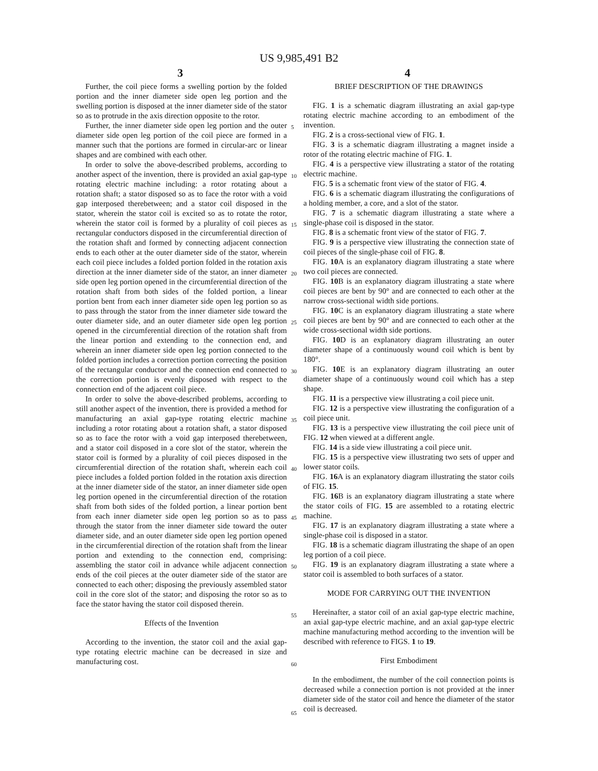US 9,985,491 B2
3 4
Further, the coil piece forms a swelling portion by the folded portion and the inner diameter side open leg portion and the swelling portion is disposed at the inner diameter side of the stator so as to protrude in the axis direction opposite to the rotor.
Further, the inner diameter side open leg portion and the outer diameter side open leg portion of the coil piece are formed in a manner such that the portions are formed in circular-arc or linear shapes and are combined with each other.
In order to solve the above-described problems, according to another aspect of the invention, there is provided an axial gap-type rotating electric machine including: a rotor rotating about a rotation shaft; a stator disposed so as to face the rotor with a void gap interposed therebetween; and a stator coil disposed in the stator, wherein the stator coil is excited so as to rotate the rotor, wherein the stator coil is formed by a plurality of coil pieces as rectangular conductors disposed in the circumferential direction of the rotation shaft and formed by connecting adjacent connection ends to each other at the outer diameter side of the stator, wherein each coil piece includes a folded portion folded in the rotation axis direction at the inner diameter side of the stator, an inner diameter side open leg portion opened in the circumferential direction of the rotation shaft from both sides of the folded portion, a linear portion bent from each inner diameter side open leg portion so as to pass through the stator from the inner diameter side toward the outer diameter side, and an outer diameter side open leg portion opened in the circumferential direction of the rotation shaft from the linear portion and extending to the connection end, and wherein an inner diameter side open leg portion connected to the folded portion includes a correction portion correcting the position of the rectangular conductor and the connection end connected to the correction portion is evenly disposed with respect to the connection end of the adjacent coil piece.
In order to solve the above-described problems, according to still another aspect of the invention, there is provided a method for manufacturing an axial gap-type rotating electric machine including a rotor rotating about a rotation shaft, a stator disposed so as to face the rotor with a void gap interposed therebetween, and a stator coil disposed in a core slot of the stator, wherein the stator coil is formed by a plurality of coil pieces disposed in the circumferential direction of the rotation shaft, wherein each coil piece includes a folded portion folded in the rotation axis direction at the inner diameter side of the stator, an inner diameter side open leg portion opened in the circumferential direction of the rotation shaft from both sides of the folded portion, a linear portion bent from each inner diameter side open leg portion so as to pass through the stator from the inner diameter side toward the outer diameter side, and an outer diameter side open leg portion opened in the circumferential direction of the rotation shaft from the linear portion and extending to the connection end, comprising: assembling the stator coil in advance while adjacent connection ends of the coil pieces at the outer diameter side of the stator are connected to each other; disposing the previously assembled stator coil in the core slot of the stator; and disposing the rotor so as to face the stator having the stator coil disposed therein.
Effects of the Invention
According to the invention, the stator coil and the axial gap-type rotating electric machine can be decreased in size and manufacturing cost.
BRIEF DESCRIPTION OF THE DRAWINGS
FIG. 1 is a schematic diagram illustrating an axial gap-type rotating electric machine according to an embodiment of the invention.
FIG. 2 is a cross-sectional view of FIG. 1.
FIG. 3 is a schematic diagram illustrating a magnet inside a rotor of the rotating electric machine of FIG. 1.
FIG. 4 is a perspective view illustrating a stator of the rotating electric machine.
FIG. 5 is a schematic front view of the stator of FIG. 4.
FIG. 6 is a schematic diagram illustrating the configurations of a holding member, a core, and a slot of the stator.
FIG. 7 is a schematic diagram illustrating a state where a single-phase coil is disposed in the stator.
FIG. 8 is a schematic front view of the stator of FIG. 7.
FIG. 9 is a perspective view illustrating the connection state of coil pieces of the single-phase coil of FIG. 8.
FIG. 10 A is an explanatory diagram illustrating a state where two coil pieces are connected.
FIG. 10 B is an explanatory diagram illustrating a state where coil pieces are bent by 90° and are connected to each other at the narrow cross-sectional width side portions.
FIG. 10 C is an explanatory diagram illustrating a state where coil pieces are bent by 90° and are connected to each other at the wide cross-sectional width side portions.
FIG. 10 D is an explanatory diagram illustrating an outer diameter shape of a continuously wound coil which is bent by 180°.
FIG. 10 E is an explanatory diagram illustrating an outer diameter shape of a continuously wound coil which has a step shape.
FIG. 11 is a perspective view illustrating a coil piece unit.
FIG. 12 is a perspective view illustrating the configuration of a coil piece unit.
FIG. 13 is a perspective view illustrating the coil piece unit of FIG. 12 when viewed at a different angle.
FIG. 14 is a side view illustrating a coil piece unit.
FIG. 15 is a perspective view illustrating two sets of upper and lower stator coils.
FIG. 16 A is an explanatory diagram illustrating the stator coils of FIG. 15.
FIG. 16 B is an explanatory diagram illustrating a state where the stator coils of FIG. 15 are assembled to a rotating electric machine.
FIG. 17 is an explanatory diagram illustrating a state where a single-phase coil is disposed in a stator.
FIG. 18 is a schematic diagram illustrating the shape of an open leg portion of a coil piece.
FIG. 19 is an explanatory diagram illustrating a state where a stator coil is assembled to both surfaces of a stator.
MODE FOR CARRYING OUT THE INVENTION
Hereinafter, a stator coil of an axial gap-type electric machine, an axial gap-type electric machine, and an axial gap-type electric machine manufacturing method according to the invention will be described with reference to FIGS. 1 to 19.
First Embodiment
In the embodiment, the number of the coil connection points is decreased while a connection portion is not provided at the inner diameter side of the stator coil and hence the diameter of the stator coil is decreased.
5
10
15
20
25
30
35
40
45
50
55
60
65